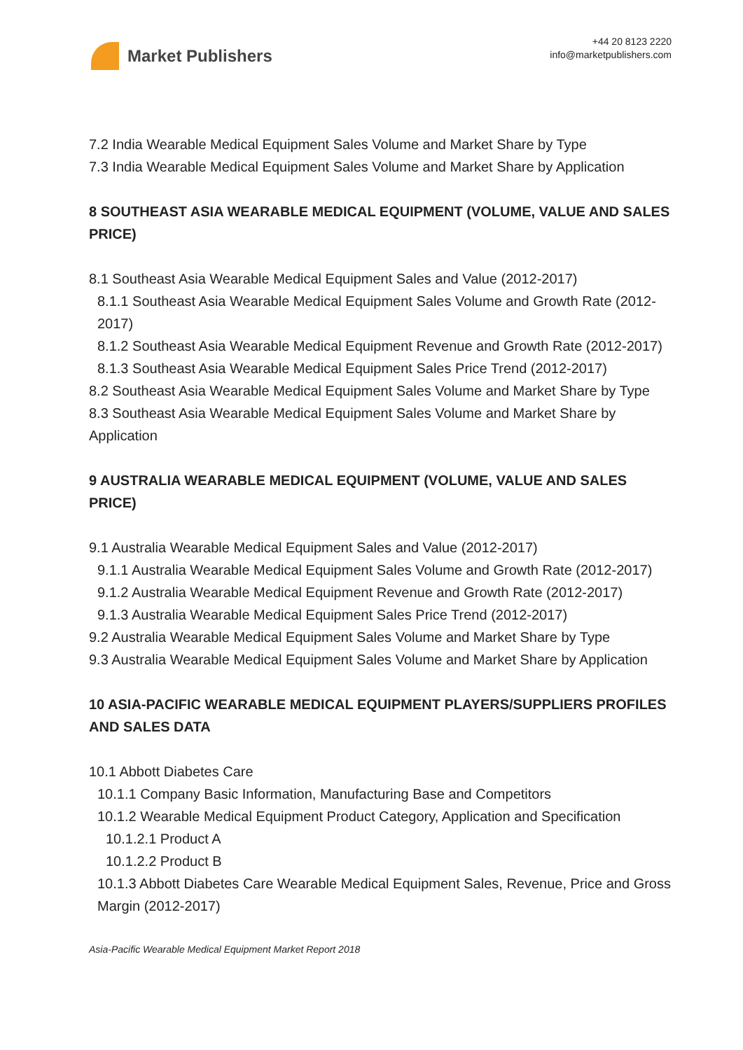Market Publishers
+44 20 8123 2220
info@marketpublishers.com
7.2 India Wearable Medical Equipment Sales Volume and Market Share by Type
7.3 India Wearable Medical Equipment Sales Volume and Market Share by Application
8 SOUTHEAST ASIA WEARABLE MEDICAL EQUIPMENT (VOLUME, VALUE AND SALES PRICE)
8.1 Southeast Asia Wearable Medical Equipment Sales and Value (2012-2017)
8.1.1 Southeast Asia Wearable Medical Equipment Sales Volume and Growth Rate (2012-2017)
8.1.2 Southeast Asia Wearable Medical Equipment Revenue and Growth Rate (2012-2017)
8.1.3 Southeast Asia Wearable Medical Equipment Sales Price Trend (2012-2017)
8.2 Southeast Asia Wearable Medical Equipment Sales Volume and Market Share by Type
8.3 Southeast Asia Wearable Medical Equipment Sales Volume and Market Share by Application
9 AUSTRALIA WEARABLE MEDICAL EQUIPMENT (VOLUME, VALUE AND SALES PRICE)
9.1 Australia Wearable Medical Equipment Sales and Value (2012-2017)
9.1.1 Australia Wearable Medical Equipment Sales Volume and Growth Rate (2012-2017)
9.1.2 Australia Wearable Medical Equipment Revenue and Growth Rate (2012-2017)
9.1.3 Australia Wearable Medical Equipment Sales Price Trend (2012-2017)
9.2 Australia Wearable Medical Equipment Sales Volume and Market Share by Type
9.3 Australia Wearable Medical Equipment Sales Volume and Market Share by Application
10 ASIA-PACIFIC WEARABLE MEDICAL EQUIPMENT PLAYERS/SUPPLIERS PROFILES AND SALES DATA
10.1 Abbott Diabetes Care
10.1.1 Company Basic Information, Manufacturing Base and Competitors
10.1.2 Wearable Medical Equipment Product Category, Application and Specification
10.1.2.1 Product A
10.1.2.2 Product B
10.1.3 Abbott Diabetes Care Wearable Medical Equipment Sales, Revenue, Price and Gross Margin (2012-2017)
Asia-Pacific Wearable Medical Equipment Market Report 2018